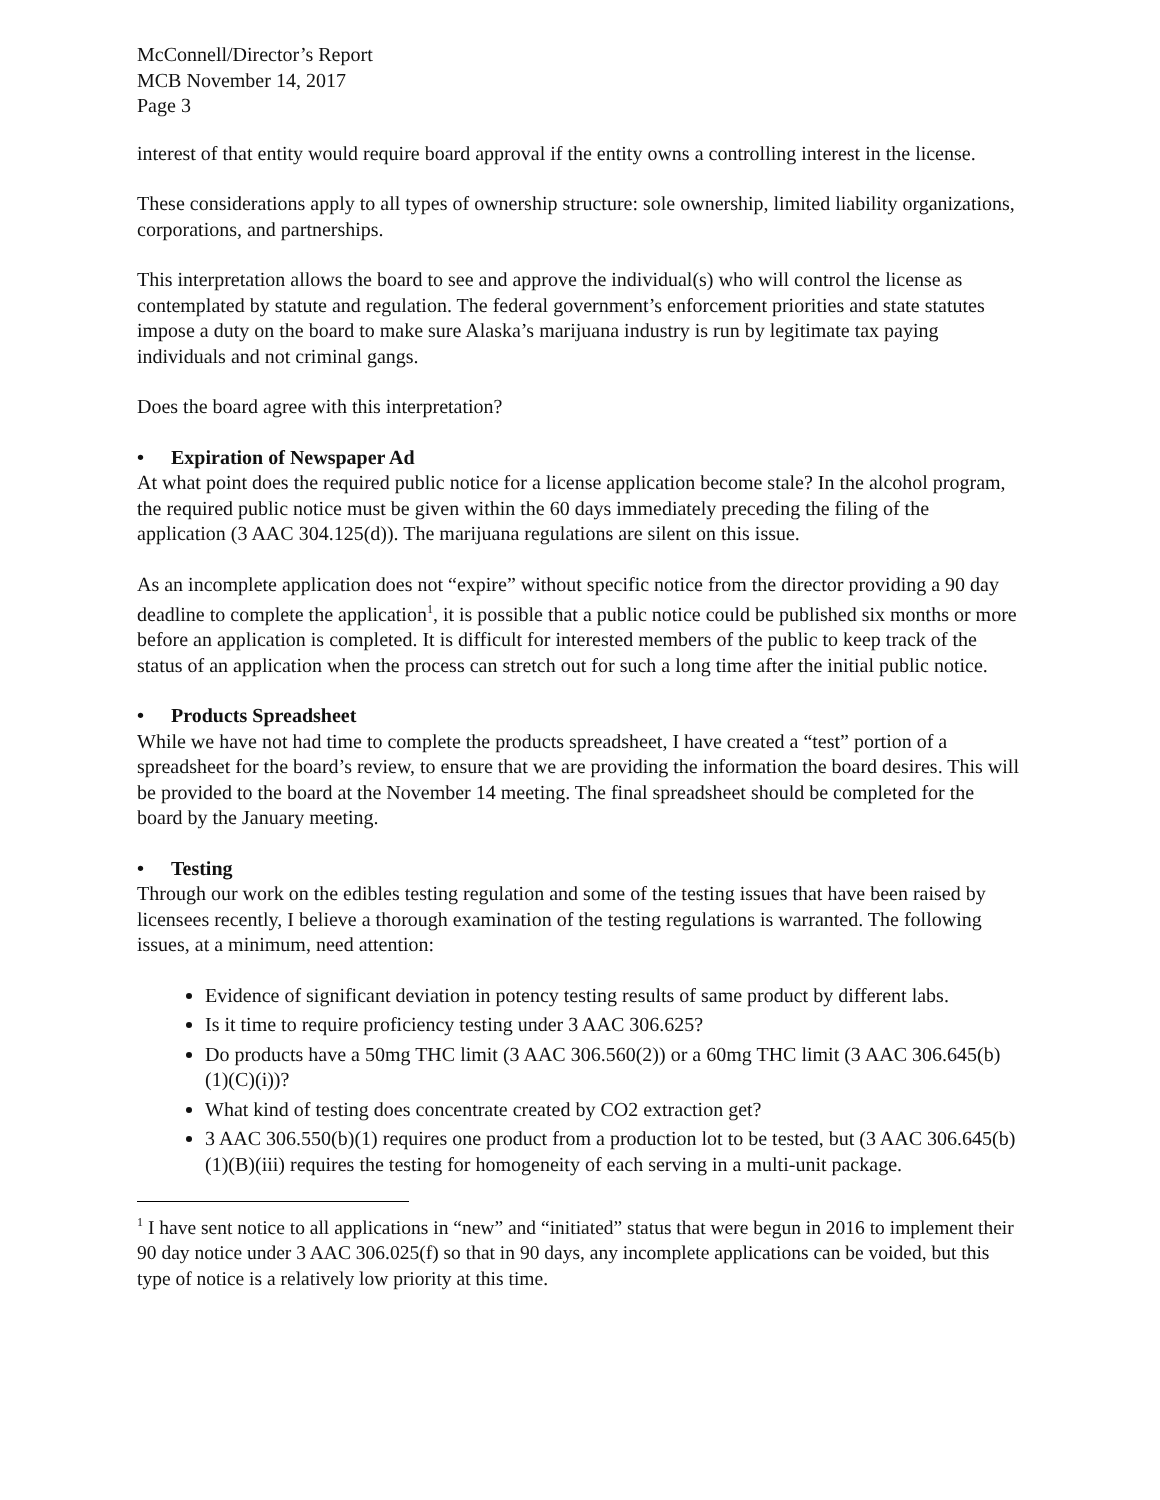McConnell/Director’s Report
MCB November 14, 2017
Page 3
interest of that entity would require board approval if the entity owns a controlling interest in the license.
These considerations apply to all types of ownership structure: sole ownership, limited liability organizations, corporations, and partnerships.
This interpretation allows the board to see and approve the individual(s) who will control the license as contemplated by statute and regulation. The federal government’s enforcement priorities and state statutes impose a duty on the board to make sure Alaska’s marijuana industry is run by legitimate tax paying individuals and not criminal gangs.
Does the board agree with this interpretation?
• Expiration of Newspaper Ad
At what point does the required public notice for a license application become stale? In the alcohol program, the required public notice must be given within the 60 days immediately preceding the filing of the application (3 AAC 304.125(d)). The marijuana regulations are silent on this issue.
As an incomplete application does not “expire” without specific notice from the director providing a 90 day deadline to complete the application<sup>1</sup>, it is possible that a public notice could be published six months or more before an application is completed. It is difficult for interested members of the public to keep track of the status of an application when the process can stretch out for such a long time after the initial public notice.
• Products Spreadsheet
While we have not had time to complete the products spreadsheet, I have created a “test” portion of a spreadsheet for the board’s review, to ensure that we are providing the information the board desires. This will be provided to the board at the November 14 meeting. The final spreadsheet should be completed for the board by the January meeting.
• Testing
Through our work on the edibles testing regulation and some of the testing issues that have been raised by licensees recently, I believe a thorough examination of the testing regulations is warranted. The following issues, at a minimum, need attention:
Evidence of significant deviation in potency testing results of same product by different labs.
Is it time to require proficiency testing under 3 AAC 306.625?
Do products have a 50mg THC limit (3 AAC 306.560(2)) or a 60mg THC limit (3 AAC 306.645(b)(1)(C)(i))?
What kind of testing does concentrate created by CO2 extraction get?
3 AAC 306.550(b)(1) requires one product from a production lot to be tested, but (3 AAC 306.645(b)(1)(B)(iii) requires the testing for homogeneity of each serving in a multi-unit package.
<sup>1</sup> I have sent notice to all applications in “new” and “initiated” status that were begun in 2016 to implement their 90 day notice under 3 AAC 306.025(f) so that in 90 days, any incomplete applications can be voided, but this type of notice is a relatively low priority at this time.